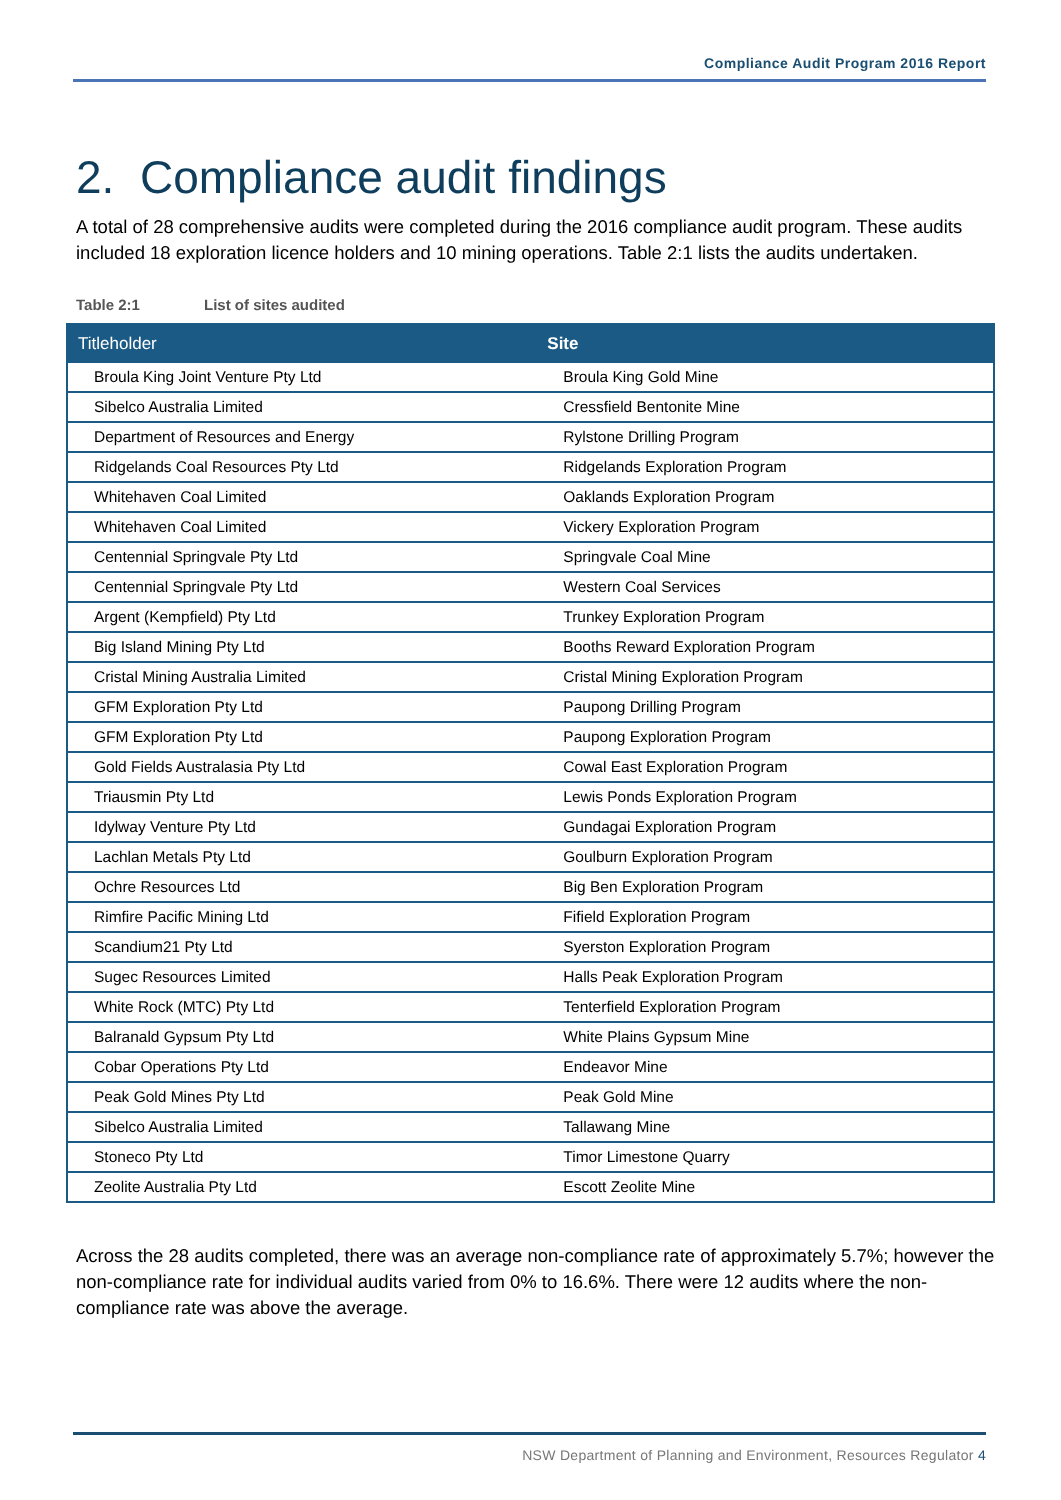Compliance Audit Program 2016 Report
2. Compliance audit findings
A total of 28 comprehensive audits were completed during the 2016 compliance audit program. These audits included 18 exploration licence holders and 10 mining operations. Table 2:1 lists the audits undertaken.
Table 2:1 List of sites audited
| Titleholder | Site |
| --- | --- |
| Broula King Joint Venture Pty Ltd | Broula King Gold Mine |
| Sibelco Australia Limited | Cressfield Bentonite Mine |
| Department of Resources and Energy | Rylstone Drilling Program |
| Ridgelands Coal Resources Pty Ltd | Ridgelands Exploration Program |
| Whitehaven Coal Limited | Oaklands Exploration Program |
| Whitehaven Coal Limited | Vickery Exploration Program |
| Centennial Springvale Pty Ltd | Springvale Coal Mine |
| Centennial Springvale Pty Ltd | Western Coal Services |
| Argent (Kempfield) Pty Ltd | Trunkey Exploration Program |
| Big Island Mining Pty Ltd | Booths Reward Exploration Program |
| Cristal Mining Australia Limited | Cristal Mining Exploration Program |
| GFM Exploration Pty Ltd | Paupong Drilling Program |
| GFM Exploration Pty Ltd | Paupong Exploration Program |
| Gold Fields Australasia Pty Ltd | Cowal East Exploration Program |
| Triausmin Pty Ltd | Lewis Ponds Exploration Program |
| Idylway Venture Pty Ltd | Gundagai Exploration Program |
| Lachlan Metals Pty Ltd | Goulburn Exploration Program |
| Ochre Resources Ltd | Big Ben Exploration Program |
| Rimfire Pacific Mining Ltd | Fifield Exploration Program |
| Scandium21 Pty Ltd | Syerston Exploration Program |
| Sugec Resources Limited | Halls Peak Exploration Program |
| White Rock (MTC) Pty Ltd | Tenterfield Exploration Program |
| Balranald Gypsum Pty Ltd | White Plains Gypsum Mine |
| Cobar Operations Pty Ltd | Endeavor Mine |
| Peak Gold Mines Pty Ltd | Peak Gold Mine |
| Sibelco Australia Limited | Tallawang Mine |
| Stoneco Pty Ltd | Timor Limestone Quarry |
| Zeolite Australia Pty Ltd | Escott Zeolite Mine |
Across the 28 audits completed, there was an average non-compliance rate of approximately 5.7%; however the non-compliance rate for individual audits varied from 0% to 16.6%. There were 12 audits where the non-compliance rate was above the average.
NSW Department of Planning and Environment, Resources Regulator 4